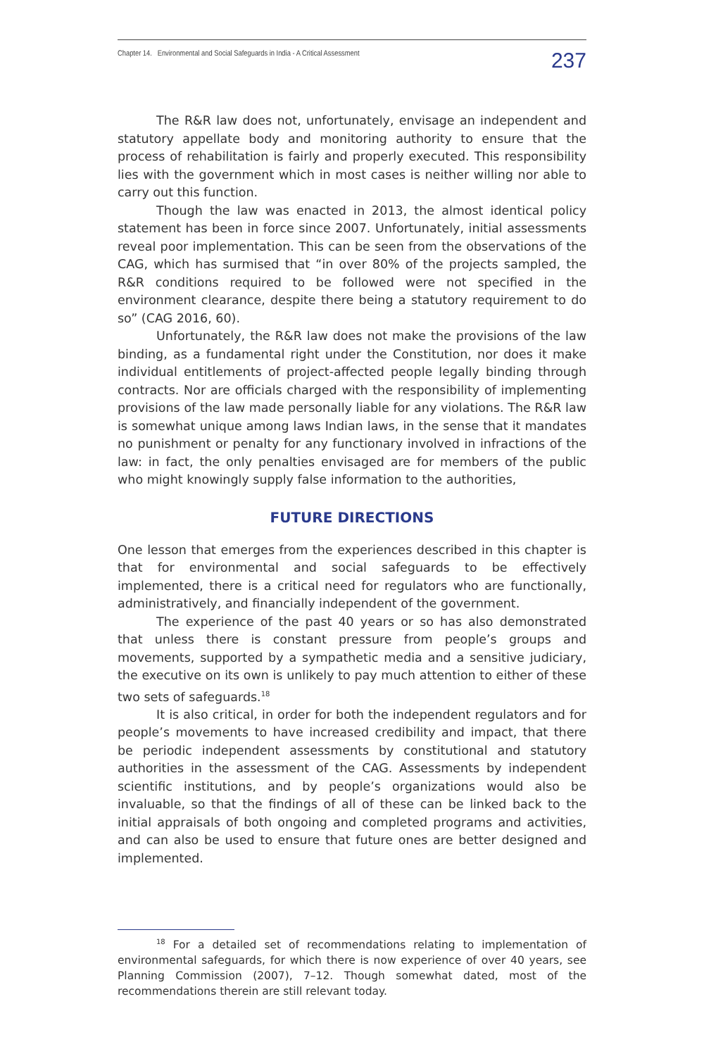Chapter 14. Environmental and Social Safeguards in India - A Critical Assessment 237
The R&R law does not, unfortunately, envisage an independent and statutory appellate body and monitoring authority to ensure that the process of rehabilitation is fairly and properly executed. This responsibility lies with the government which in most cases is neither willing nor able to carry out this function.
Though the law was enacted in 2013, the almost identical policy statement has been in force since 2007. Unfortunately, initial assessments reveal poor implementation. This can be seen from the observations of the CAG, which has surmised that “in over 80% of the projects sampled, the R&R conditions required to be followed were not specified in the environment clearance, despite there being a statutory requirement to do so” (CAG 2016, 60).
Unfortunately, the R&R law does not make the provisions of the law binding, as a fundamental right under the Constitution, nor does it make individual entitlements of project-affected people legally binding through contracts. Nor are officials charged with the responsibility of implementing provisions of the law made personally liable for any violations. The R&R law is somewhat unique among laws Indian laws, in the sense that it mandates no punishment or penalty for any functionary involved in infractions of the law: in fact, the only penalties envisaged are for members of the public who might knowingly supply false information to the authorities,
FUTURE DIRECTIONS
One lesson that emerges from the experiences described in this chapter is that for environmental and social safeguards to be effectively implemented, there is a critical need for regulators who are functionally, administratively, and financially independent of the government.
The experience of the past 40 years or so has also demonstrated that unless there is constant pressure from people’s groups and movements, supported by a sympathetic media and a sensitive judiciary, the executive on its own is unlikely to pay much attention to either of these two sets of safeguards.<sup>18</sup>
It is also critical, in order for both the independent regulators and for people’s movements to have increased credibility and impact, that there be periodic independent assessments by constitutional and statutory authorities in the assessment of the CAG. Assessments by independent scientific institutions, and by people’s organizations would also be invaluable, so that the findings of all of these can be linked back to the initial appraisals of both ongoing and completed programs and activities, and can also be used to ensure that future ones are better designed and implemented.
<sup>18</sup> For a detailed set of recommendations relating to implementation of environmental safeguards, for which there is now experience of over 40 years, see Planning Commission (2007), 7–12. Though somewhat dated, most of the recommendations therein are still relevant today.